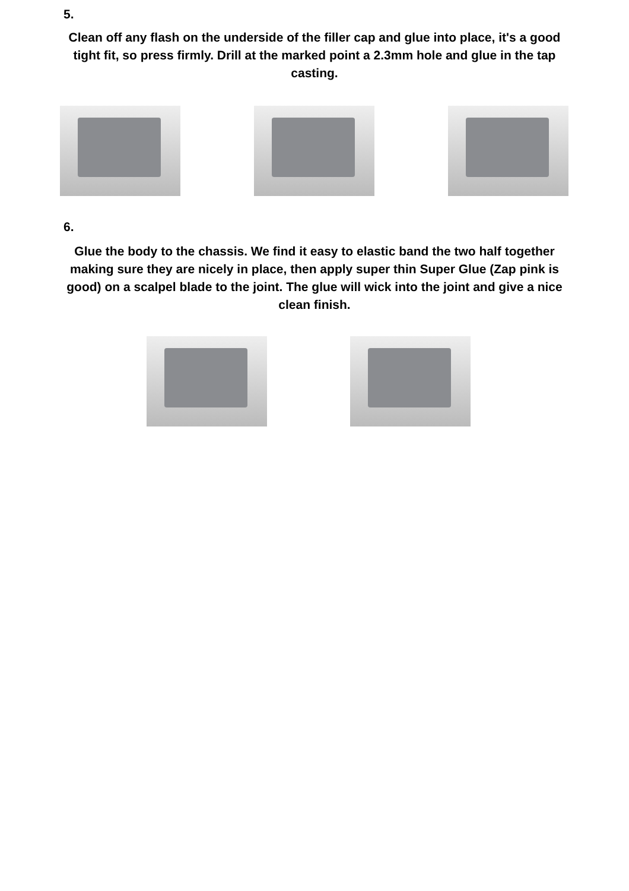5.
Clean off any flash on the underside of the filler cap and glue into place, it's a good tight fit, so press firmly. Drill at the marked point a 2.3mm hole and glue in the tap casting.
6.
Glue the body to the chassis. We find it easy to elastic band the two half together making sure they are nicely in place, then apply super thin Super Glue (Zap pink is good) on a scalpel blade to the joint. The glue will wick into the joint and give a nice clean finish.